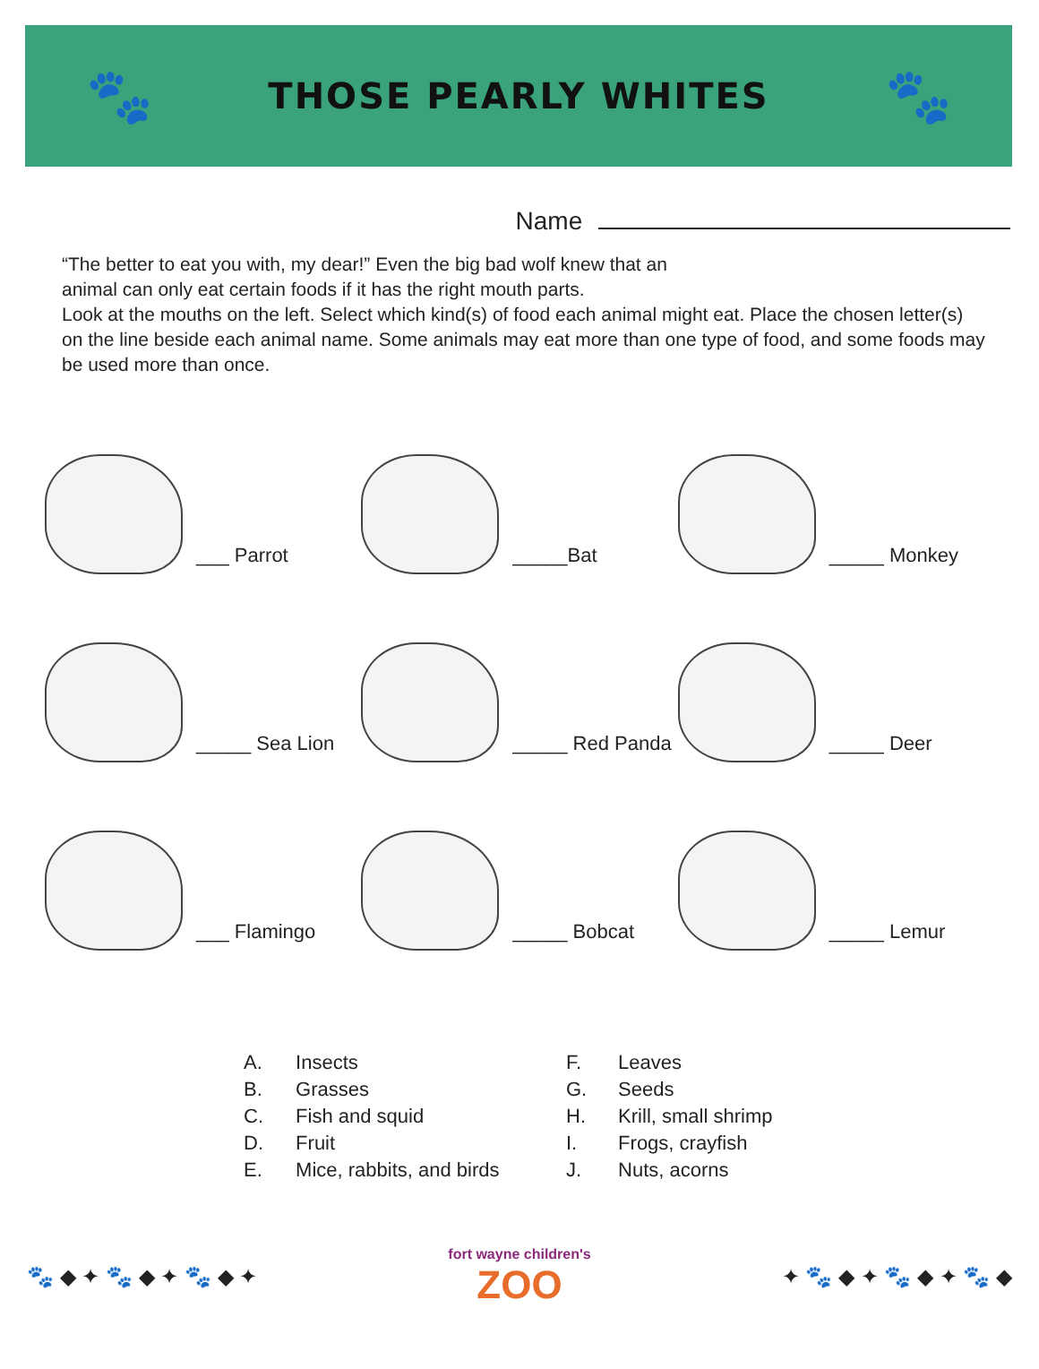🐾
THOSE PEARLY WHITES
🐾
Name
“The better to eat you with, my dear!” Even the big bad wolf knew that an
animal can only eat certain foods if it has the right mouth parts.
Look at the mouths on the left. Select which kind(s) of food each animal might eat. Place the chosen letter(s) on the line beside each animal name. Some animals may eat more than one type of food, and some foods may be used more than once.
___ Parrot
_____Bat
_____ Monkey
_____ Sea Lion
_____ Red Panda
_____ Deer
___ Flamingo
_____ Bobcat
_____ Lemur
A. Insects
B. Grasses
C. Fish and squid
D. Fruit
E. Mice, rabbits, and birds
F. Leaves
G. Seeds
H. Krill, small shrimp
I. Frogs, crayfish
J. Nuts, acorns
🐾 ◆ ✦ 🐾 ◆ ✦ 🐾 ◆ ✦
fort wayne children's
ZOO
✦ 🐾 ◆ ✦ 🐾 ◆ ✦ 🐾 ◆